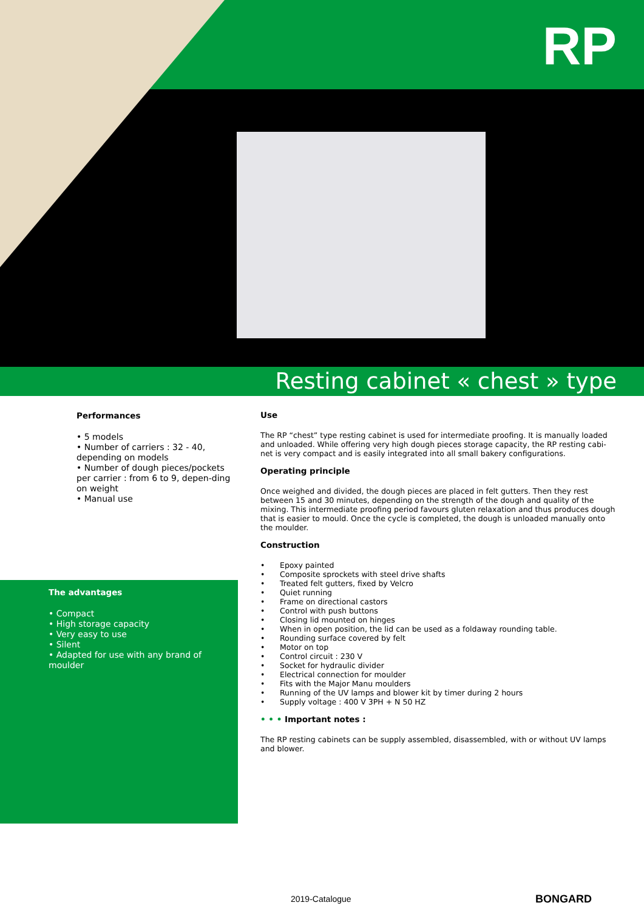RP
Resting cabinet « chest » type
Performances
• 5 models
• Number of carriers : 32 - 40, depending on models
• Number of dough pieces/pockets per carrier : from 6 to 9, depen-ding on weight
• Manual use
The advantages
• Compact
• High storage capacity
• Very easy to use
• Silent
• Adapted for use with any brand of moulder
Use
The RP “chest” type resting cabinet is used for intermediate proofing. It is manually loaded and unloaded. While offering very high dough pieces storage capacity, the RP resting cabi-net is very compact and is easily integrated into all small bakery configurations.
Operating principle
Once weighed and divided, the dough pieces are placed in felt gutters. Then they rest between 15 and 30 minutes, depending on the strength of the dough and quality of the mixing. This intermediate proofing period favours gluten relaxation and thus produces dough that is easier to mould. Once the cycle is completed, the dough is unloaded manually onto the moulder.
Construction
• Epoxy painted
• Composite sprockets with steel drive shafts
• Treated felt gutters, fixed by Velcro
• Quiet running
• Frame on directional castors
• Control with push buttons
• Closing lid mounted on hinges
• When in open position, the lid can be used as a foldaway rounding table.
• Rounding surface covered by felt
• Motor on top
• Control circuit : 230 V
• Socket for hydraulic divider
• Electrical connection for moulder
• Fits with the Major Manu moulders
• Running of the UV lamps and blower kit by timer during 2 hours
• Supply voltage : 400 V 3PH + N 50 HZ
• • • Important notes :
The RP resting cabinets can be supply assembled, disassembled, with or without UV lamps and blower.
2019-Catalogue BONGARD